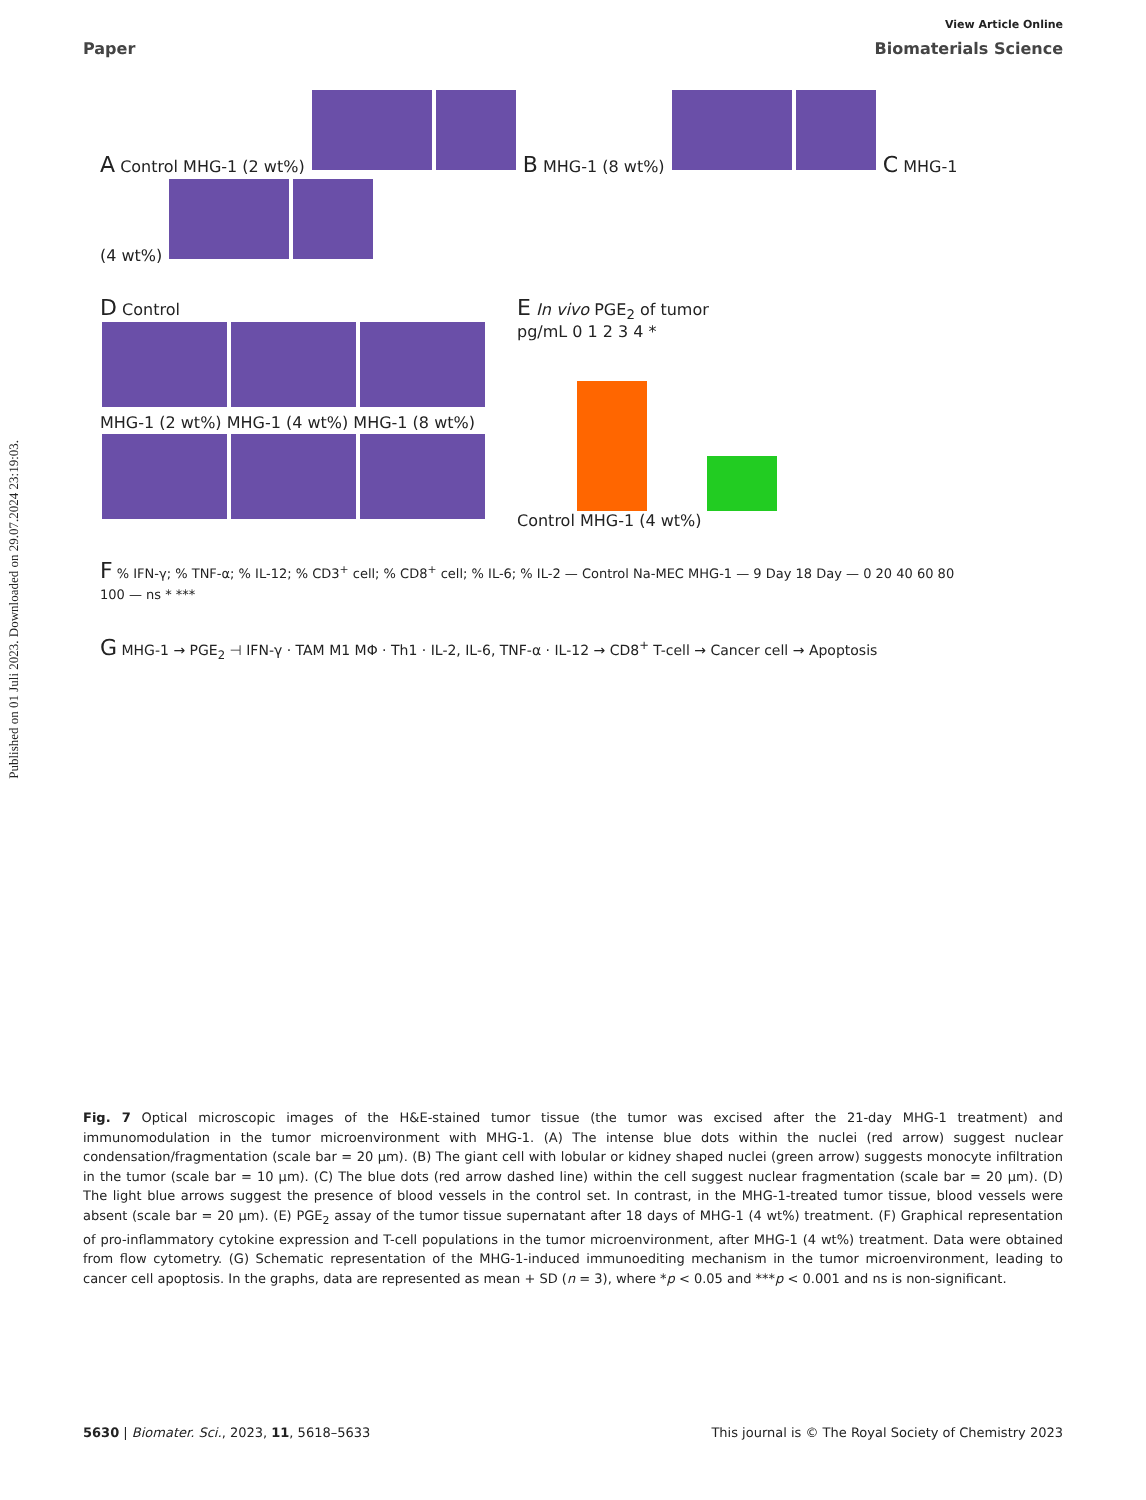Published on 01 Juli 2023. Downloaded on 29.07.2024 23:19:03.
View Article Online
Paper Biomaterials Science
A Control MHG-1 (2 wt%) B MHG-1 (8 wt%) C MHG-1 (4 wt%)
D Control
MHG-1 (2 wt%) MHG-1 (4 wt%) MHG-1 (8 wt%)
E In vivo PGE<sub>2</sub> of tumor
pg/mL 0 1 2 3 4 *
Control MHG-1 (4 wt%)
F % IFN-γ; % TNF-α; % IL-12; % CD3<sup>+</sup> cell; % CD8<sup>+</sup> cell; % IL-6; % IL-2 — Control Na-MEC MHG-1 — 9 Day 18 Day — 0 20 40 60 80 100 — ns * ***
G MHG-1 → PGE<sub>2</sub> ⊣ IFN-γ · TAM M1 MΦ · Th1 · IL-2, IL-6, TNF-α · IL-12 → CD8<sup>+</sup> T-cell → Cancer cell → Apoptosis
Fig. 7 Optical microscopic images of the H&E-stained tumor tissue (the tumor was excised after the 21-day MHG-1 treatment) and immunomodulation in the tumor microenvironment with MHG-1. (A) The intense blue dots within the nuclei (red arrow) suggest nuclear condensation/fragmentation (scale bar = 20 µm). (B) The giant cell with lobular or kidney shaped nuclei (green arrow) suggests monocyte infiltration in the tumor (scale bar = 10 µm). (C) The blue dots (red arrow dashed line) within the cell suggest nuclear fragmentation (scale bar = 20 µm). (D) The light blue arrows suggest the presence of blood vessels in the control set. In contrast, in the MHG-1-treated tumor tissue, blood vessels were absent (scale bar = 20 µm). (E) PGE<sub>2</sub> assay of the tumor tissue supernatant after 18 days of MHG-1 (4 wt%) treatment. (F) Graphical representation of pro-inflammatory cytokine expression and T-cell populations in the tumor microenvironment, after MHG-1 (4 wt%) treatment. Data were obtained from flow cytometry. (G) Schematic representation of the MHG-1-induced immunoediting mechanism in the tumor microenvironment, leading to cancer cell apoptosis. In the graphs, data are represented as mean + SD (n = 3), where *p < 0.05 and ***p < 0.001 and ns is non-significant.
5630 | Biomater. Sci., 2023, 11, 5618–5633 This journal is © The Royal Society of Chemistry 2023